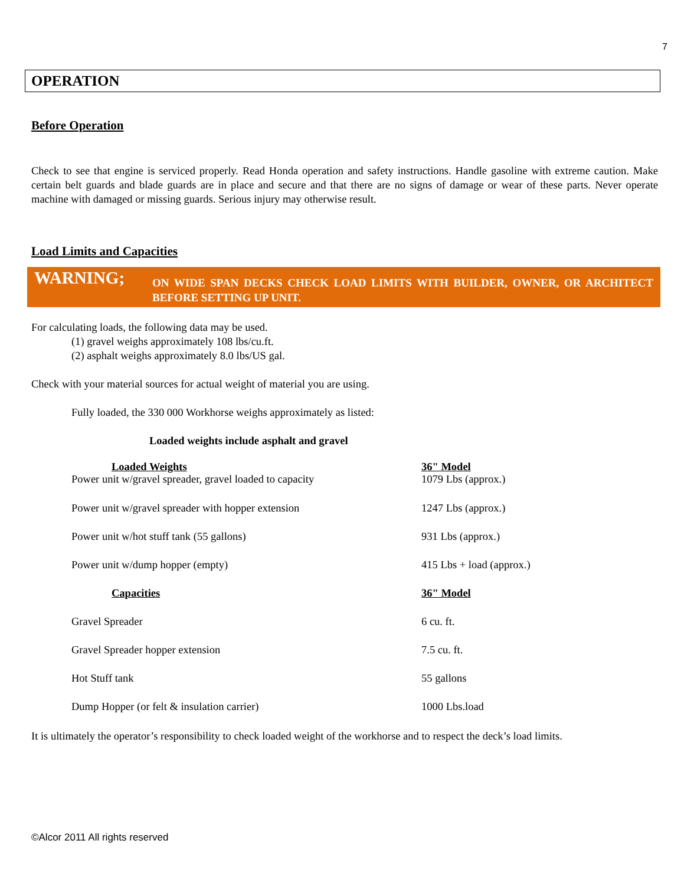7
OPERATION
Before Operation
Check to see that engine is serviced properly. Read Honda operation and safety instructions. Handle gasoline with extreme caution. Make certain belt guards and blade guards are in place and secure and that there are no signs of damage or wear of these parts. Never operate machine with damaged or missing guards. Serious injury may otherwise result.
Load Limits and Capacities
WARNING;
ON WIDE SPAN DECKS CHECK LOAD LIMITS WITH BUILDER, OWNER, OR ARCHITECT BEFORE SETTING UP UNIT.
For calculating loads, the following data may be used.
(1) gravel weighs approximately 108 lbs/cu.ft.
(2) asphalt weighs approximately 8.0 lbs/US gal.
Check with your material sources for actual weight of material you are using.
Fully loaded, the 330 000 Workhorse weighs approximately as listed:
Loaded weights include asphalt and gravel
| Loaded Weights Power unit w/gravel spreader, gravel loaded to capacity | 36" Model 1079 Lbs (approx.) |
| Power unit w/gravel spreader with hopper extension | 1247 Lbs (approx.) |
| Power unit w/hot stuff tank (55 gallons) | 931 Lbs (approx.) |
| Power unit w/dump hopper (empty) | 415 Lbs + load (approx.) |
| Capacities | 36" Model |
| Gravel Spreader | 6 cu. ft. |
| Gravel Spreader hopper extension | 7.5 cu. ft. |
| Hot Stuff tank | 55 gallons |
| Dump Hopper (or felt & insulation carrier) | 1000 Lbs.load |
It is ultimately the operator’s responsibility to check loaded weight of the workhorse and to respect the deck’s load limits.
©Alcor 2011 All rights reserved